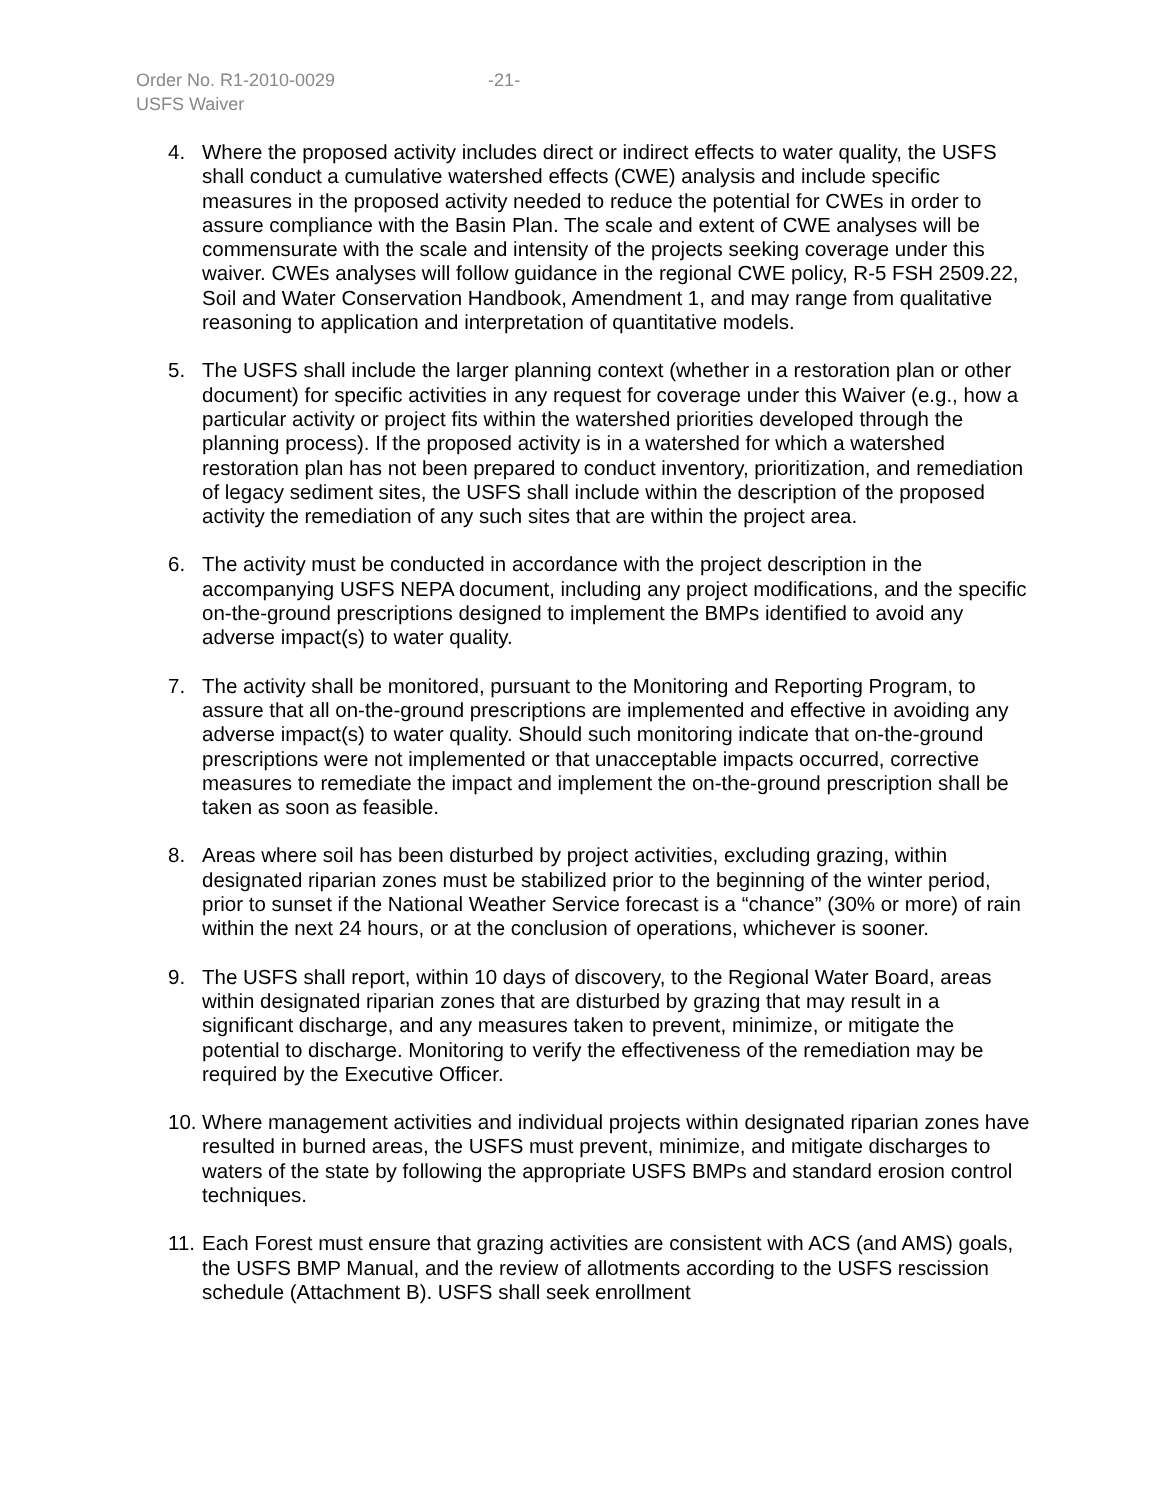Order No. R1-2010-0029 -21-
USFS Waiver
4. Where the proposed activity includes direct or indirect effects to water quality, the USFS shall conduct a cumulative watershed effects (CWE) analysis and include specific measures in the proposed activity needed to reduce the potential for CWEs in order to assure compliance with the Basin Plan. The scale and extent of CWE analyses will be commensurate with the scale and intensity of the projects seeking coverage under this waiver. CWEs analyses will follow guidance in the regional CWE policy, R-5 FSH 2509.22, Soil and Water Conservation Handbook, Amendment 1, and may range from qualitative reasoning to application and interpretation of quantitative models.
5. The USFS shall include the larger planning context (whether in a restoration plan or other document) for specific activities in any request for coverage under this Waiver (e.g., how a particular activity or project fits within the watershed priorities developed through the planning process). If the proposed activity is in a watershed for which a watershed restoration plan has not been prepared to conduct inventory, prioritization, and remediation of legacy sediment sites, the USFS shall include within the description of the proposed activity the remediation of any such sites that are within the project area.
6. The activity must be conducted in accordance with the project description in the accompanying USFS NEPA document, including any project modifications, and the specific on-the-ground prescriptions designed to implement the BMPs identified to avoid any adverse impact(s) to water quality.
7. The activity shall be monitored, pursuant to the Monitoring and Reporting Program, to assure that all on-the-ground prescriptions are implemented and effective in avoiding any adverse impact(s) to water quality. Should such monitoring indicate that on-the-ground prescriptions were not implemented or that unacceptable impacts occurred, corrective measures to remediate the impact and implement the on-the-ground prescription shall be taken as soon as feasible.
8. Areas where soil has been disturbed by project activities, excluding grazing, within designated riparian zones must be stabilized prior to the beginning of the winter period, prior to sunset if the National Weather Service forecast is a “chance” (30% or more) of rain within the next 24 hours, or at the conclusion of operations, whichever is sooner.
9. The USFS shall report, within 10 days of discovery, to the Regional Water Board, areas within designated riparian zones that are disturbed by grazing that may result in a significant discharge, and any measures taken to prevent, minimize, or mitigate the potential to discharge. Monitoring to verify the effectiveness of the remediation may be required by the Executive Officer.
10.
Where management activities and individual projects within designated riparian zones have resulted in burned areas, the USFS must prevent, minimize, and mitigate discharges to waters of the state by following the appropriate USFS BMPs and standard erosion control techniques.
11.
Each Forest must ensure that grazing activities are consistent with ACS (and AMS) goals, the USFS BMP Manual, and the review of allotments according to the USFS rescission schedule (Attachment B). USFS shall seek enrollment